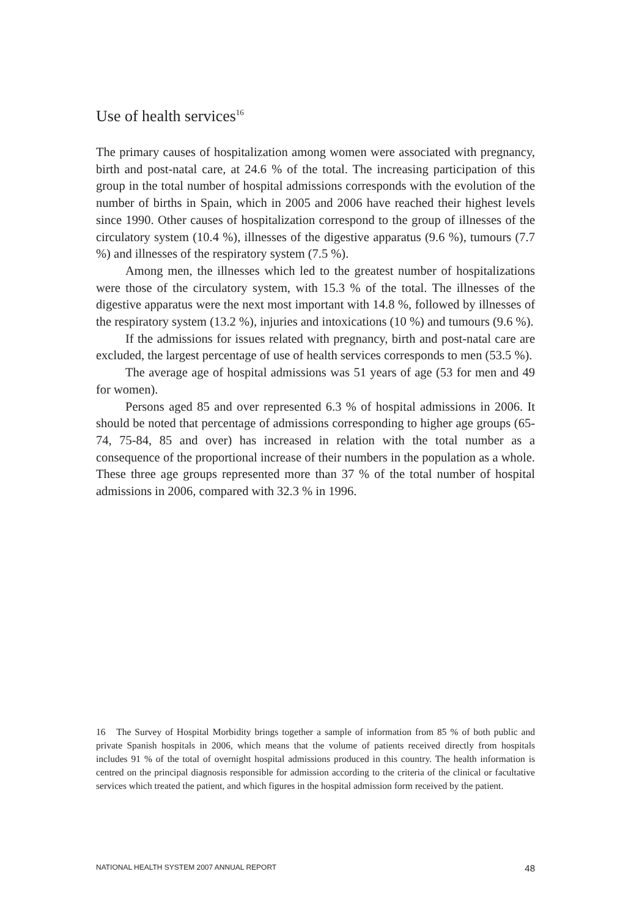Use of health services<sup>16</sup>
The primary causes of hospitalization among women were associated with pregnancy, birth and post-natal care, at 24.6 % of the total. The increasing participation of this group in the total number of hospital admissions corresponds with the evolution of the number of births in Spain, which in 2005 and 2006 have reached their highest levels since 1990. Other causes of hospitalization correspond to the group of illnesses of the circulatory system (10.4 %), illnesses of the digestive apparatus (9.6 %), tumours (7.7 %) and illnesses of the respiratory system (7.5 %).
Among men, the illnesses which led to the greatest number of hospitalizations were those of the circulatory system, with 15.3 % of the total. The illnesses of the digestive apparatus were the next most important with 14.8 %, followed by illnesses of the respiratory system (13.2 %), injuries and intoxications (10 %) and tumours (9.6 %).
If the admissions for issues related with pregnancy, birth and post-natal care are excluded, the largest percentage of use of health services corresponds to men (53.5 %).
The average age of hospital admissions was 51 years of age (53 for men and 49 for women).
Persons aged 85 and over represented 6.3 % of hospital admissions in 2006. It should be noted that percentage of admissions corresponding to higher age groups (65-74, 75-84, 85 and over) has increased in relation with the total number as a consequence of the proportional increase of their numbers in the population as a whole. These three age groups represented more than 37 % of the total number of hospital admissions in 2006, compared with 32.3 % in 1996.
16 The Survey of Hospital Morbidity brings together a sample of information from 85 % of both public and private Spanish hospitals in 2006, which means that the volume of patients received directly from hospitals includes 91 % of the total of overnight hospital admissions produced in this country. The health information is centred on the principal diagnosis responsible for admission according to the criteria of the clinical or facultative services which treated the patient, and which figures in the hospital admission form received by the patient.
NATIONAL HEALTH SYSTEM 2007 ANNUAL REPORT 48